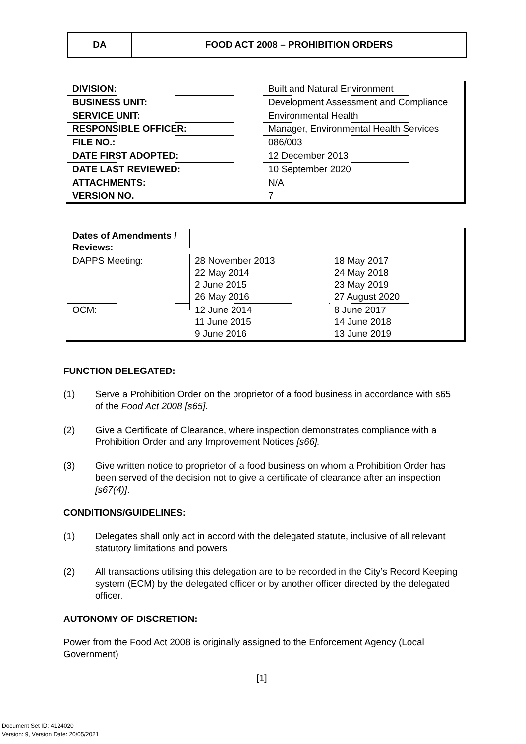DA FOOD ACT 2008 – PROHIBITION ORDERS
| DIVISION: | Built and Natural Environment |
| BUSINESS UNIT: | Development Assessment and Compliance |
| SERVICE UNIT: | Environmental Health |
| RESPONSIBLE OFFICER: | Manager, Environmental Health Services |
| FILE NO.: | 086/003 |
| DATE FIRST ADOPTED: | 12 December 2013 |
| DATE LAST REVIEWED: | 10 September 2020 |
| ATTACHMENTS: | N/A |
| VERSION NO. | 7 |
| Dates of Amendments / Reviews: | | |
| DAPPS Meeting: | 28 November 2013 22 May 2014 2 June 2015 26 May 2016 | 18 May 2017 24 May 2018 23 May 2019 27 August 2020 |
| OCM: | 12 June 2014 11 June 2015 9 June 2016 | 8 June 2017 14 June 2018 13 June 2019 |
FUNCTION DELEGATED:
(1) Serve a Prohibition Order on the proprietor of a food business in accordance with s65 of the Food Act 2008 [s65].
(2) Give a Certificate of Clearance, where inspection demonstrates compliance with a Prohibition Order and any Improvement Notices [s66].
(3) Give written notice to proprietor of a food business on whom a Prohibition Order has been served of the decision not to give a certificate of clearance after an inspection [s67(4)].
CONDITIONS/GUIDELINES:
(1) Delegates shall only act in accord with the delegated statute, inclusive of all relevant statutory limitations and powers
(2) All transactions utilising this delegation are to be recorded in the City’s Record Keeping system (ECM) by the delegated officer or by another officer directed by the delegated officer.
AUTONOMY OF DISCRETION:
Power from the Food Act 2008 is originally assigned to the Enforcement Agency (Local Government)
[1]
Document Set ID: 4124020
Version: 9, Version Date: 20/05/2021